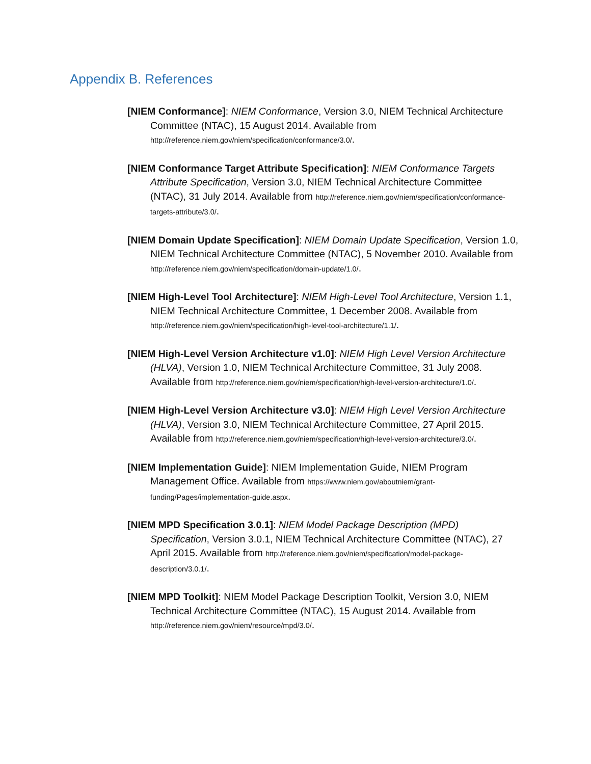Appendix B. References
[NIEM Conformance]: NIEM Conformance, Version 3.0, NIEM Technical Architecture Committee (NTAC), 15 August 2014. Available from http://reference.niem.gov/niem/specification/conformance/3.0/.
[NIEM Conformance Target Attribute Specification]: NIEM Conformance Targets Attribute Specification, Version 3.0, NIEM Technical Architecture Committee (NTAC), 31 July 2014. Available from http://reference.niem.gov/niem/specification/conformance-targets-attribute/3.0/.
[NIEM Domain Update Specification]: NIEM Domain Update Specification, Version 1.0, NIEM Technical Architecture Committee (NTAC), 5 November 2010. Available from http://reference.niem.gov/niem/specification/domain-update/1.0/.
[NIEM High-Level Tool Architecture]: NIEM High-Level Tool Architecture, Version 1.1, NIEM Technical Architecture Committee, 1 December 2008. Available from http://reference.niem.gov/niem/specification/high-level-tool-architecture/1.1/.
[NIEM High-Level Version Architecture v1.0]: NIEM High Level Version Architecture (HLVA), Version 1.0, NIEM Technical Architecture Committee, 31 July 2008. Available from http://reference.niem.gov/niem/specification/high-level-version-architecture/1.0/.
[NIEM High-Level Version Architecture v3.0]: NIEM High Level Version Architecture (HLVA), Version 3.0, NIEM Technical Architecture Committee, 27 April 2015. Available from http://reference.niem.gov/niem/specification/high-level-version-architecture/3.0/.
[NIEM Implementation Guide]: NIEM Implementation Guide, NIEM Program Management Office. Available from https://www.niem.gov/aboutniem/grant-funding/Pages/implementation-guide.aspx.
[NIEM MPD Specification 3.0.1]: NIEM Model Package Description (MPD) Specification, Version 3.0.1, NIEM Technical Architecture Committee (NTAC), 27 April 2015. Available from http://reference.niem.gov/niem/specification/model-package-description/3.0.1/.
[NIEM MPD Toolkit]: NIEM Model Package Description Toolkit, Version 3.0, NIEM Technical Architecture Committee (NTAC), 15 August 2014. Available from http://reference.niem.gov/niem/resource/mpd/3.0/.